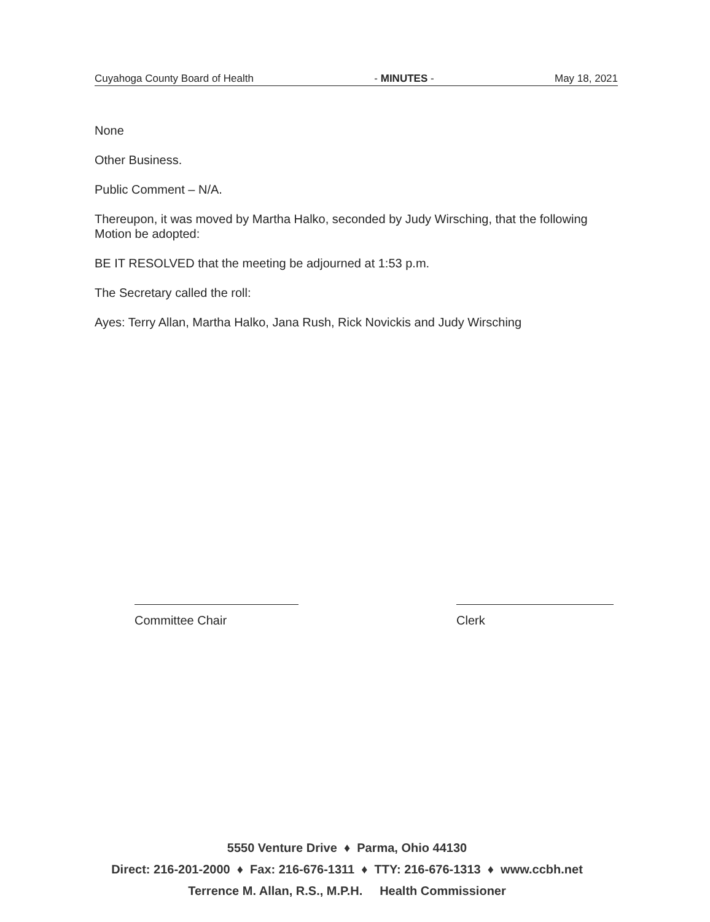Cuyahoga County Board of Health - MINUTES - May 18, 2021
None
Other Business.
Public Comment – N/A.
Thereupon, it was moved by Martha Halko, seconded by Judy Wirsching, that the following Motion be adopted:
BE IT RESOLVED that the meeting be adjourned at 1:53 p.m.
The Secretary called the roll:
Ayes: Terry Allan, Martha Halko, Jana Rush, Rick Novickis and Judy Wirsching
Committee Chair Clerk
5550 Venture Drive ♦ Parma, Ohio 44130
Direct: 216-201-2000 ♦ Fax: 216-676-1311 ♦ TTY: 216-676-1313 ♦ www.ccbh.net
Terrence M. Allan, R.S., M.P.H. Health Commissioner